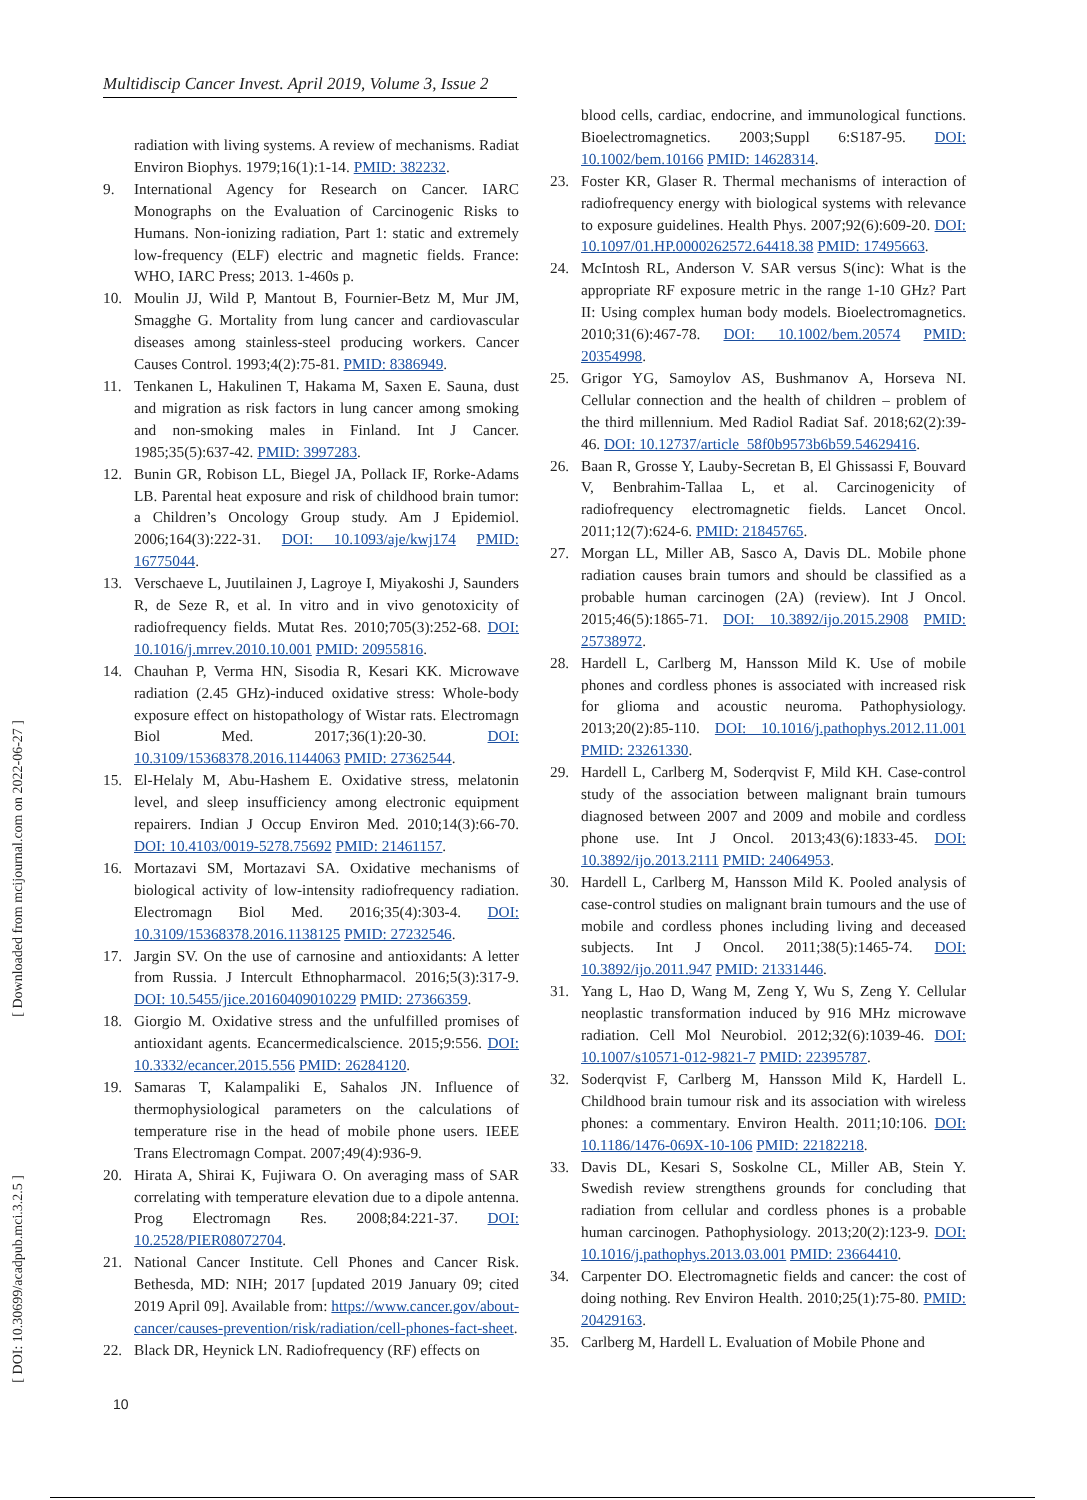Multidiscip Cancer Invest. April 2019, Volume 3, Issue 2
[ Downloaded from mcijournal.com on 2022-06-27 ]
[ DOI: 10.30699/acadpub.mci.3.2.5 ]
radiation with living systems. A review of mechanisms. Radiat Environ Biophys. 1979;16(1):1-14. PMID: 382232.
9. International Agency for Research on Cancer. IARC Monographs on the Evaluation of Carcinogenic Risks to Humans. Non-ionizing radiation, Part 1: static and extremely low-frequency (ELF) electric and magnetic fields. France: WHO, IARC Press; 2013. 1-460s p.
10. Moulin JJ, Wild P, Mantout B, Fournier-Betz M, Mur JM, Smagghe G. Mortality from lung cancer and cardiovascular diseases among stainless-steel producing workers. Cancer Causes Control. 1993;4(2):75-81. PMID: 8386949.
11. Tenkanen L, Hakulinen T, Hakama M, Saxen E. Sauna, dust and migration as risk factors in lung cancer among smoking and non-smoking males in Finland. Int J Cancer. 1985;35(5):637-42. PMID: 3997283.
12. Bunin GR, Robison LL, Biegel JA, Pollack IF, Rorke-Adams LB. Parental heat exposure and risk of childhood brain tumor: a Children’s Oncology Group study. Am J Epidemiol. 2006;164(3):222-31. DOI: 10.1093/aje/kwj174 PMID: 16775044.
13. Verschaeve L, Juutilainen J, Lagroye I, Miyakoshi J, Saunders R, de Seze R, et al. In vitro and in vivo genotoxicity of radiofrequency fields. Mutat Res. 2010;705(3):252-68. DOI: 10.1016/j.mrrev.2010.10.001 PMID: 20955816.
14. Chauhan P, Verma HN, Sisodia R, Kesari KK. Microwave radiation (2.45 GHz)-induced oxidative stress: Whole-body exposure effect on histopathology of Wistar rats. Electromagn Biol Med. 2017;36(1):20-30. DOI: 10.3109/15368378.2016.1144063 PMID: 27362544.
15. El-Helaly M, Abu-Hashem E. Oxidative stress, melatonin level, and sleep insufficiency among electronic equipment repairers. Indian J Occup Environ Med. 2010;14(3):66-70. DOI: 10.4103/0019-5278.75692 PMID: 21461157.
16. Mortazavi SM, Mortazavi SA. Oxidative mechanisms of biological activity of low-intensity radiofrequency radiation. Electromagn Biol Med. 2016;35(4):303-4. DOI: 10.3109/15368378.2016.1138125 PMID: 27232546.
17. Jargin SV. On the use of carnosine and antioxidants: A letter from Russia. J Intercult Ethnopharmacol. 2016;5(3):317-9. DOI: 10.5455/jice.20160409010229 PMID: 27366359.
18. Giorgio M. Oxidative stress and the unfulfilled promises of antioxidant agents. Ecancermedicalscience. 2015;9:556. DOI: 10.3332/ecancer.2015.556 PMID: 26284120.
19. Samaras T, Kalampaliki E, Sahalos JN. Influence of thermophysiological parameters on the calculations of temperature rise in the head of mobile phone users. IEEE Trans Electromagn Compat. 2007;49(4):936-9.
20. Hirata A, Shirai K, Fujiwara O. On averaging mass of SAR correlating with temperature elevation due to a dipole antenna. Prog Electromagn Res. 2008;84:221-37. DOI: 10.2528/PIER08072704.
21. National Cancer Institute. Cell Phones and Cancer Risk. Bethesda, MD: NIH; 2017 [updated 2019 January 09; cited 2019 April 09]. Available from: https://www.cancer.gov/about-cancer/causes-prevention/risk/radiation/cell-phones-fact-sheet.
22. Black DR, Heynick LN. Radiofrequency (RF) effects on
blood cells, cardiac, endocrine, and immunological functions. Bioelectromagnetics. 2003;Suppl 6:S187-95. DOI: 10.1002/bem.10166 PMID: 14628314.
23. Foster KR, Glaser R. Thermal mechanisms of interaction of radiofrequency energy with biological systems with relevance to exposure guidelines. Health Phys. 2007;92(6):609-20. DOI: 10.1097/01.HP.0000262572.64418.38 PMID: 17495663.
24. McIntosh RL, Anderson V. SAR versus S(inc): What is the appropriate RF exposure metric in the range 1-10 GHz? Part II: Using complex human body models. Bioelectromagnetics. 2010;31(6):467-78. DOI: 10.1002/bem.20574 PMID: 20354998.
25. Grigor YG, Samoylov AS, Bushmanov A, Horseva NI. Cellular connection and the health of children – problem of the third millennium. Med Radiol Radiat Saf. 2018;62(2):39-46. DOI: 10.12737/article_58f0b9573b6b59.54629416.
26. Baan R, Grosse Y, Lauby-Secretan B, El Ghissassi F, Bouvard V, Benbrahim-Tallaa L, et al. Carcinogenicity of radiofrequency electromagnetic fields. Lancet Oncol. 2011;12(7):624-6. PMID: 21845765.
27. Morgan LL, Miller AB, Sasco A, Davis DL. Mobile phone radiation causes brain tumors and should be classified as a probable human carcinogen (2A) (review). Int J Oncol. 2015;46(5):1865-71. DOI: 10.3892/ijo.2015.2908 PMID: 25738972.
28. Hardell L, Carlberg M, Hansson Mild K. Use of mobile phones and cordless phones is associated with increased risk for glioma and acoustic neuroma. Pathophysiology. 2013;20(2):85-110. DOI: 10.1016/j.pathophys.2012.11.001 PMID: 23261330.
29. Hardell L, Carlberg M, Soderqvist F, Mild KH. Case-control study of the association between malignant brain tumours diagnosed between 2007 and 2009 and mobile and cordless phone use. Int J Oncol. 2013;43(6):1833-45. DOI: 10.3892/ijo.2013.2111 PMID: 24064953.
30. Hardell L, Carlberg M, Hansson Mild K. Pooled analysis of case-control studies on malignant brain tumours and the use of mobile and cordless phones including living and deceased subjects. Int J Oncol. 2011;38(5):1465-74. DOI: 10.3892/ijo.2011.947 PMID: 21331446.
31. Yang L, Hao D, Wang M, Zeng Y, Wu S, Zeng Y. Cellular neoplastic transformation induced by 916 MHz microwave radiation. Cell Mol Neurobiol. 2012;32(6):1039-46. DOI: 10.1007/s10571-012-9821-7 PMID: 22395787.
32. Soderqvist F, Carlberg M, Hansson Mild K, Hardell L. Childhood brain tumour risk and its association with wireless phones: a commentary. Environ Health. 2011;10:106. DOI: 10.1186/1476-069X-10-106 PMID: 22182218.
33. Davis DL, Kesari S, Soskolne CL, Miller AB, Stein Y. Swedish review strengthens grounds for concluding that radiation from cellular and cordless phones is a probable human carcinogen. Pathophysiology. 2013;20(2):123-9. DOI: 10.1016/j.pathophys.2013.03.001 PMID: 23664410.
34. Carpenter DO. Electromagnetic fields and cancer: the cost of doing nothing. Rev Environ Health. 2010;25(1):75-80. PMID: 20429163.
35. Carlberg M, Hardell L. Evaluation of Mobile Phone and
10